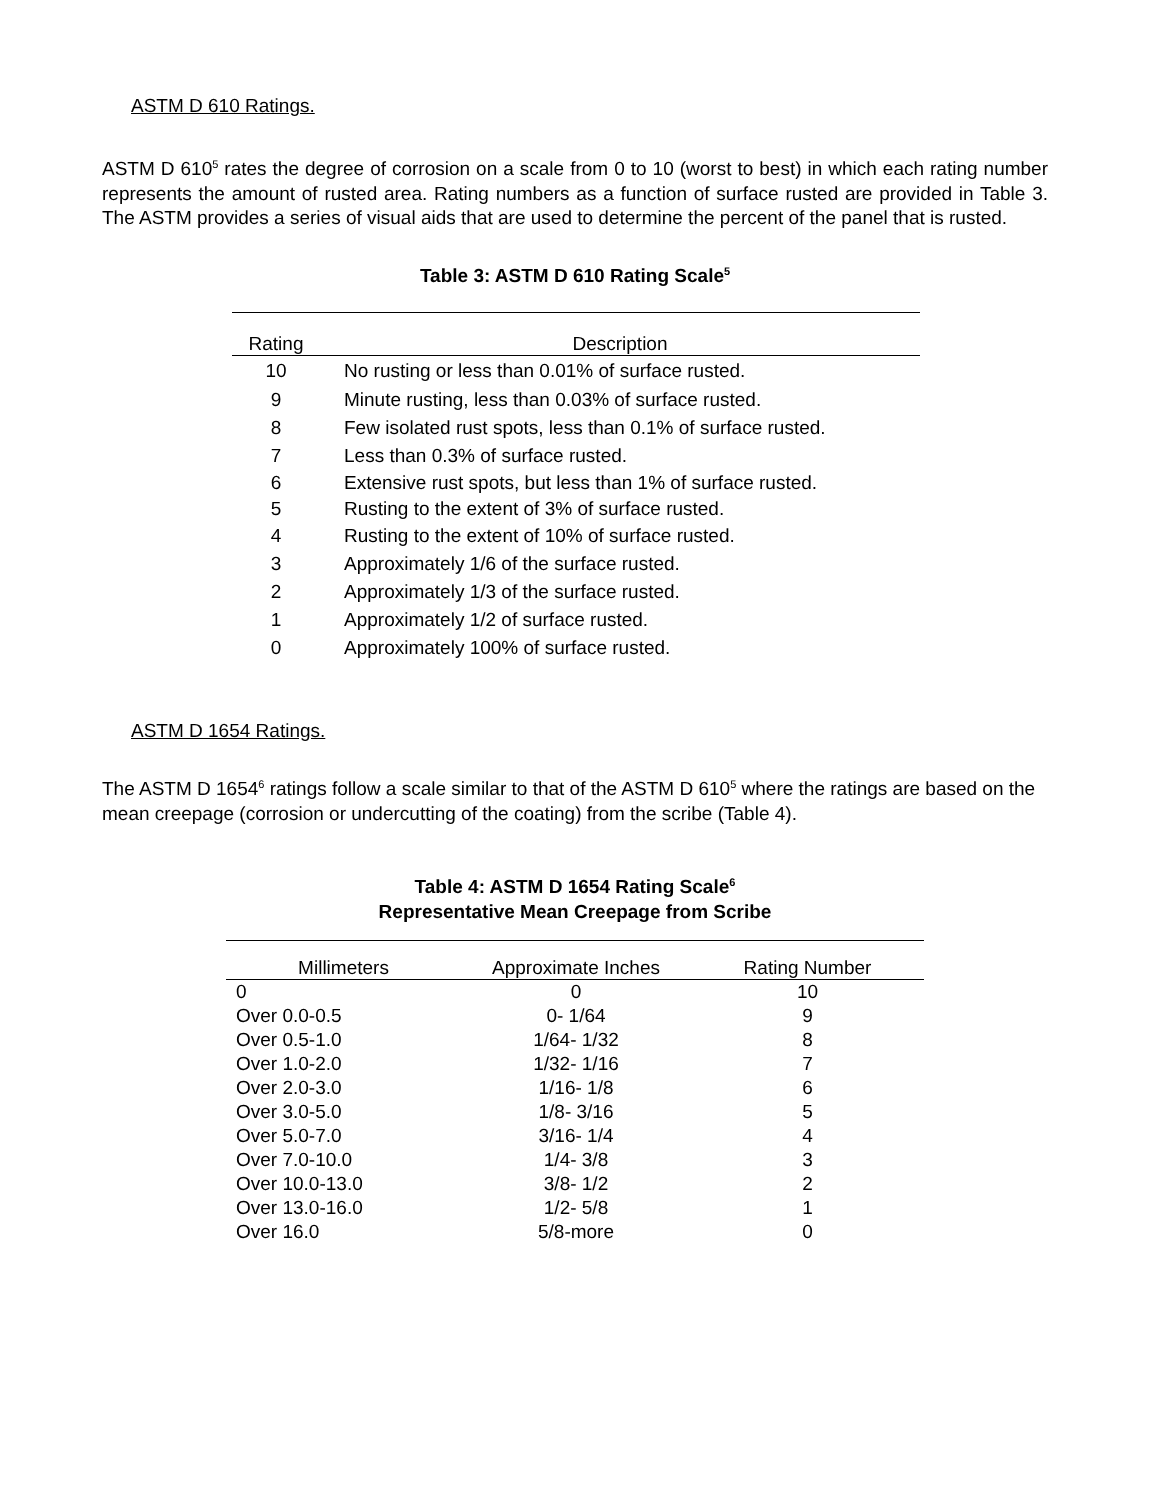ASTM D 610 Ratings.
ASTM D 610<sup>5</sup> rates the degree of corrosion on a scale from 0 to 10 (worst to best) in which each rating number represents the amount of rusted area. Rating numbers as a function of surface rusted are provided in Table 3. The ASTM provides a series of visual aids that are used to determine the percent of the panel that is rusted.
Table 3: ASTM D 610 Rating Scale<sup>5</sup>
| Rating | Description |
| --- | --- |
| 10 | No rusting or less than 0.01% of surface rusted. |
| 9 | Minute rusting, less than 0.03% of surface rusted. |
| 8 | Few isolated rust spots, less than 0.1% of surface rusted. |
| 7 | Less than 0.3% of surface rusted. |
| 6 | Extensive rust spots, but less than 1% of surface rusted. |
| 5 | Rusting to the extent of 3% of surface rusted. |
| 4 | Rusting to the extent of 10% of surface rusted. |
| 3 | Approximately 1/6 of the surface rusted. |
| 2 | Approximately 1/3 of the surface rusted. |
| 1 | Approximately 1/2 of surface rusted. |
| 0 | Approximately 100% of surface rusted. |
ASTM D 1654 Ratings.
The ASTM D 1654<sup>6</sup> ratings follow a scale similar to that of the ASTM D 610<sup>5</sup> where the ratings are based on the mean creepage (corrosion or undercutting of the coating) from the scribe (Table 4).
Table 4: ASTM D 1654 Rating Scale<sup>6</sup>
Representative Mean Creepage from Scribe
| Millimeters | Approximate Inches | Rating Number |
| --- | --- | --- |
| 0 | 0 | 10 |
| Over 0.0-0.5 | 0- 1/64 | 9 |
| Over 0.5-1.0 | 1/64- 1/32 | 8 |
| Over 1.0-2.0 | 1/32- 1/16 | 7 |
| Over 2.0-3.0 | 1/16- 1/8 | 6 |
| Over 3.0-5.0 | 1/8- 3/16 | 5 |
| Over 5.0-7.0 | 3/16- 1/4 | 4 |
| Over 7.0-10.0 | 1/4- 3/8 | 3 |
| Over 10.0-13.0 | 3/8- 1/2 | 2 |
| Over 13.0-16.0 | 1/2- 5/8 | 1 |
| Over 16.0 | 5/8-more | 0 |